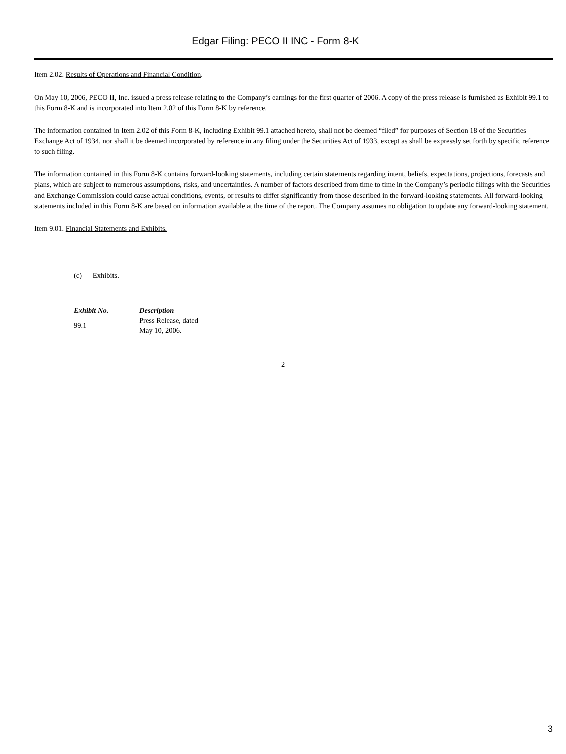Edgar Filing: PECO II INC - Form 8-K
Item 2.02. Results of Operations and Financial Condition.
On May 10, 2006, PECO II, Inc. issued a press release relating to the Company’s earnings for the first quarter of 2006. A copy of the press release is furnished as Exhibit 99.1 to this Form 8-K and is incorporated into Item 2.02 of this Form 8-K by reference.
The information contained in Item 2.02 of this Form 8-K, including Exhibit 99.1 attached hereto, shall not be deemed “filed” for purposes of Section 18 of the Securities Exchange Act of 1934, nor shall it be deemed incorporated by reference in any filing under the Securities Act of 1933, except as shall be expressly set forth by specific reference to such filing.
The information contained in this Form 8-K contains forward-looking statements, including certain statements regarding intent, beliefs, expectations, projections, forecasts and plans, which are subject to numerous assumptions, risks, and uncertainties. A number of factors described from time to time in the Company’s periodic filings with the Securities and Exchange Commission could cause actual conditions, events, or results to differ significantly from those described in the forward-looking statements. All forward-looking statements included in this Form 8-K are based on information available at the time of the report. The Company assumes no obligation to update any forward-looking statement.
Item 9.01. Financial Statements and Exhibits.
(c) Exhibits.
| Exhibit No. | Description |
| --- | --- |
| 99.1 | Press Release, dated May 10, 2006. |
2
3